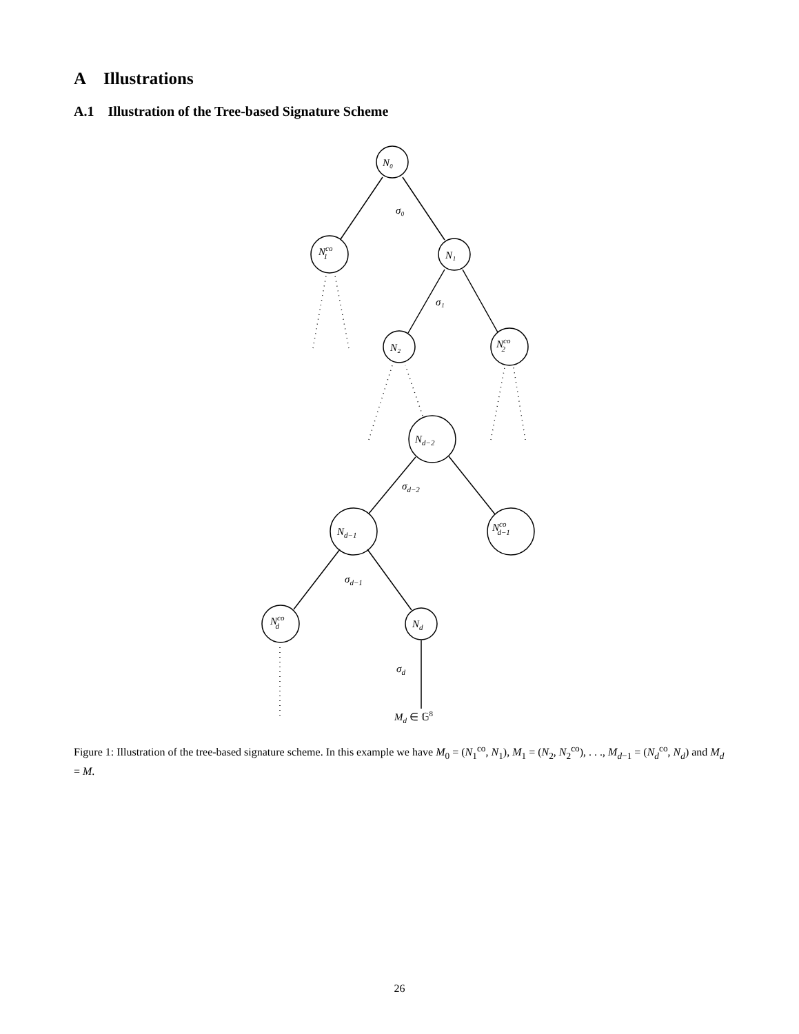A Illustrations
A.1 Illustration of the Tree-based Signature Scheme
N₀
Nco1
N₁
N₂
Nco2
Nd−2
Nd−1
Ncod−1
Ncod
Nd
σ₀
σ₁
σd−2
σd−1
σd
Md ∈ 𝔾8
Figure 1: Illustration of the tree-based signature scheme. In this example we have M<sub>0</sub> = (N<sub>1</sub><sup>co</sup>, N<sub>1</sub>), M<sub>1</sub> = (N<sub>2</sub>, N<sub>2</sub><sup>co</sup>), . . ., M<sub>d−1</sub> = (N<sub>d</sub><sup>co</sup>, N<sub>d</sub>) and M<sub>d</sub> = M.
26